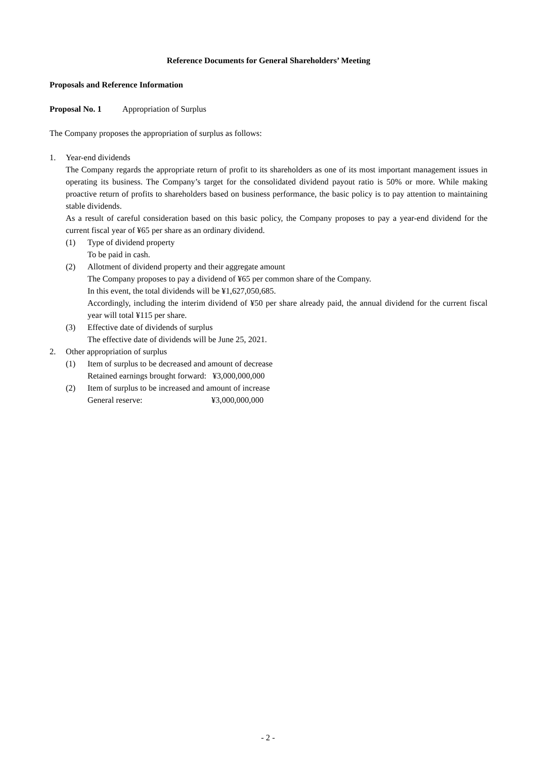Reference Documents for General Shareholders’ Meeting
Proposals and Reference Information
Proposal No. 1 Appropriation of Surplus
The Company proposes the appropriation of surplus as follows:
1. Year-end dividends
The Company regards the appropriate return of profit to its shareholders as one of its most important management issues in operating its business. The Company’s target for the consolidated dividend payout ratio is 50% or more. While making proactive return of profits to shareholders based on business performance, the basic policy is to pay attention to maintaining stable dividends.
As a result of careful consideration based on this basic policy, the Company proposes to pay a year-end dividend for the current fiscal year of ¥65 per share as an ordinary dividend.
(1) Type of dividend property
To be paid in cash.
(2) Allotment of dividend property and their aggregate amount
The Company proposes to pay a dividend of ¥65 per common share of the Company.
In this event, the total dividends will be ¥1,627,050,685.
Accordingly, including the interim dividend of ¥50 per share already paid, the annual dividend for the current fiscal year will total ¥115 per share.
(3) Effective date of dividends of surplus
The effective date of dividends will be June 25, 2021.
2. Other appropriation of surplus
(1) Item of surplus to be decreased and amount of decrease
Retained earnings brought forward: ¥3,000,000,000
(2) Item of surplus to be increased and amount of increase
General reserve: ¥3,000,000,000
- 2 -